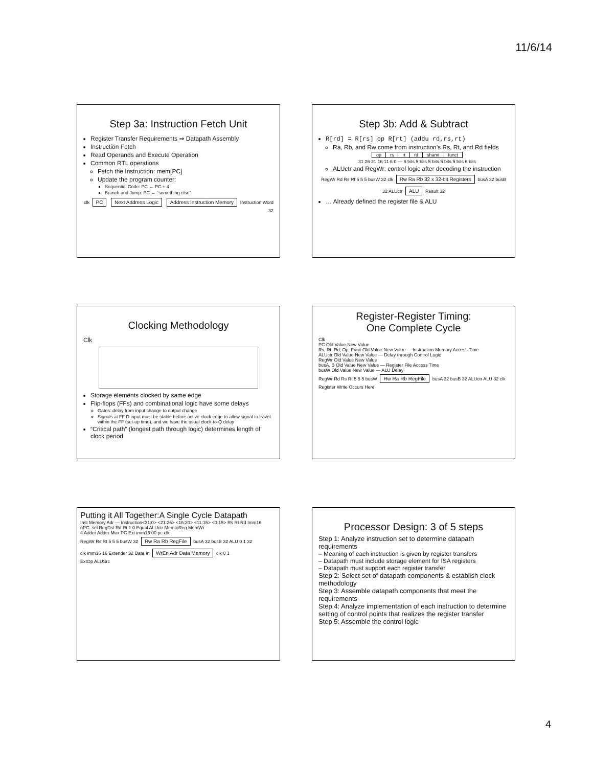11/6/14
Step 3a: Instruction Fetch Unit
Register Transfer Requirements ⇒ Datapath Assembly
Instruction Fetch
Read Operands and Execute Operation
Common RTL operations
Fetch the Instruction: mem[PC]
Update the program counter:
Sequential Code: PC ← PC + 4
Branch and Jump: PC ← “something else”
clk PC Next Address Logic Address Instruction Memory Instruction Word 32
Step 3b: Add & Subtract
R[rd] = R[rs] op R[rt] (addu rd,rs,rt)
Ra, Rb, and Rw come from instruction’s Rs, Rt, and Rd fields
| op | rs | rt | rd | shamt | funct |
31 26 21 16 11 6 0 — 6 bits 5 bits 5 bits 5 bits 5 bits 6 bits
ALUctr and RegWr: control logic after decoding the instruction
RegWr Rd Rs Rt 5 5 5 busW 32 clk Rw Ra Rb 32 x 32-bit Registers busA 32 busB 32 ALUctr ALU Result 32
… Already defined the register file & ALU
Clocking Methodology
Clk
Storage elements clocked by same edge
Flip-flops (FFs) and combinational logic have some delays
Gates: delay from input change to output change
Signals at FF D input must be stable before active clock edge to allow signal to travel within the FF (set-up time), and we have the usual clock-to-Q delay
“Critical path” (longest path through logic) determines length of clock period
Register-Register Timing:
One Complete Cycle
Clk
PC Old Value New Value
Rs, Rt, Rd, Op, Func Old Value New Value — Instruction Memory Access Time
ALUctr Old Value New Value — Delay through Control Logic
RegWr Old Value New Value
busA, B Old Value New Value — Register File Access Time
busW Old Value New Value — ALU Delay
RegWr Rd Rs Rt 5 5 5 busW Rw Ra Rb RegFile busA 32 busB 32 ALUctr ALU 32 clk
Register Write Occurs Here
Putting it All Together:A Single Cycle Datapath
Inst Memory Adr — Instruction<31:0> <21:25> <16:20> <11:15> <0:15> Rs Rt Rd Imm16
nPC_sel RegDst Rd Rt 1 0 Equal ALUctr MemtoReg MemWr
4 Adder Adder Mux PC Ext imm16 00 pc clk
RegWr Rs Rt 5 5 5 busW 32 Rw Ra Rb RegFile busA 32 busB 32 ALU 0 1 32
clk imm16 16 Extender 32 Data In WrEn Adr Data Memory clk 0 1
ExtOp ALUSrc
Processor Design: 3 of 5 steps
Step 1: Analyze instruction set to determine datapath requirements
– Meaning of each instruction is given by register transfers
– Datapath must include storage element for ISA registers
– Datapath must support each register transfer
Step 2: Select set of datapath components & establish clock methodology
Step 3: Assemble datapath components that meet the requirements
Step 4: Analyze implementation of each instruction to determine setting of control points that realizes the register transfer
Step 5: Assemble the control logic
4